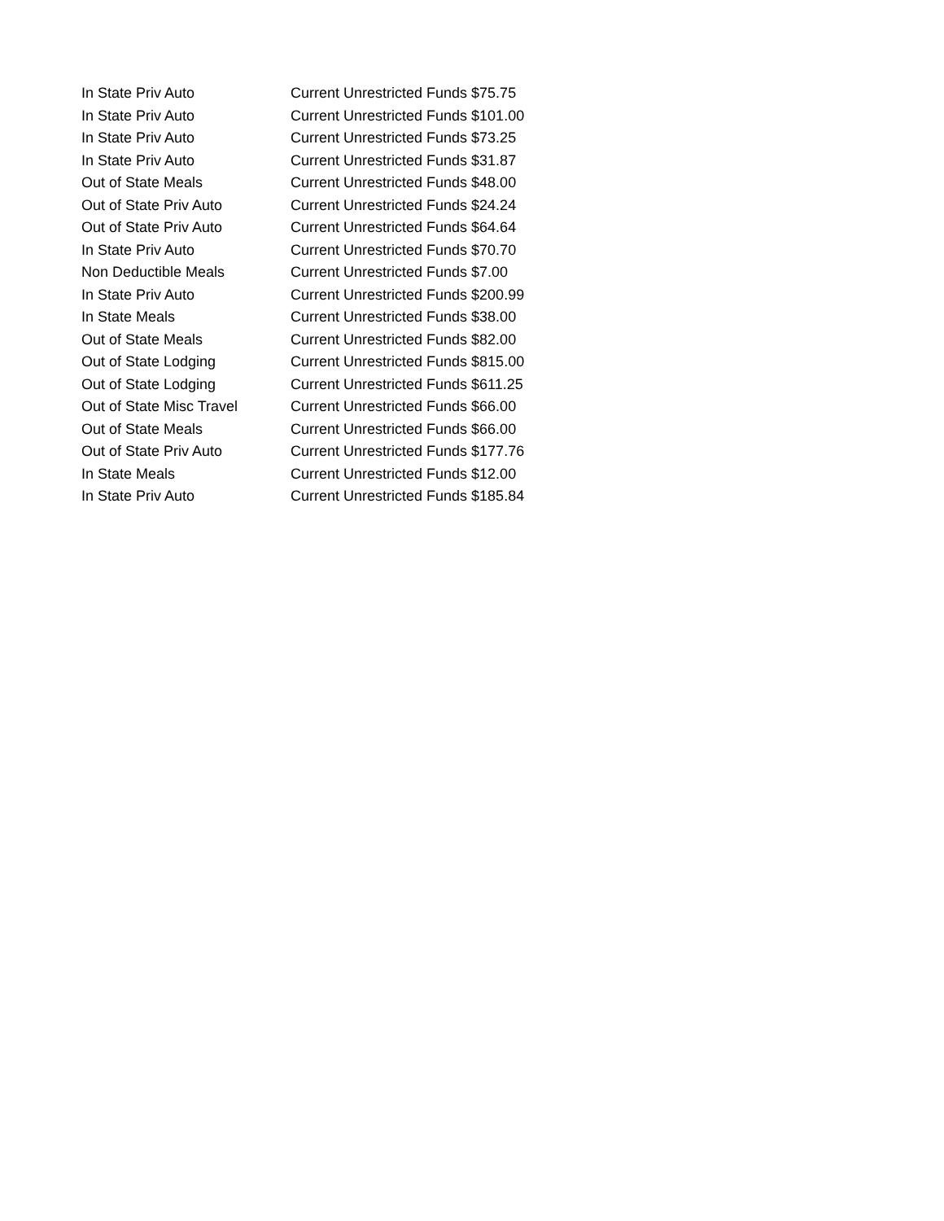| In State Priv Auto | Current Unrestricted Funds $75.75 |
| In State Priv Auto | Current Unrestricted Funds $101.00 |
| In State Priv Auto | Current Unrestricted Funds $73.25 |
| In State Priv Auto | Current Unrestricted Funds $31.87 |
| Out of State Meals | Current Unrestricted Funds $48.00 |
| Out of State Priv Auto | Current Unrestricted Funds $24.24 |
| Out of State Priv Auto | Current Unrestricted Funds $64.64 |
| In State Priv Auto | Current Unrestricted Funds $70.70 |
| Non Deductible Meals | Current Unrestricted Funds $7.00 |
| In State Priv Auto | Current Unrestricted Funds $200.99 |
| In State Meals | Current Unrestricted Funds $38.00 |
| Out of State Meals | Current Unrestricted Funds $82.00 |
| Out of State Lodging | Current Unrestricted Funds $815.00 |
| Out of State Lodging | Current Unrestricted Funds $611.25 |
| Out of State Misc Travel | Current Unrestricted Funds $66.00 |
| Out of State Meals | Current Unrestricted Funds $66.00 |
| Out of State Priv Auto | Current Unrestricted Funds $177.76 |
| In State Meals | Current Unrestricted Funds $12.00 |
| In State Priv Auto | Current Unrestricted Funds $185.84 |